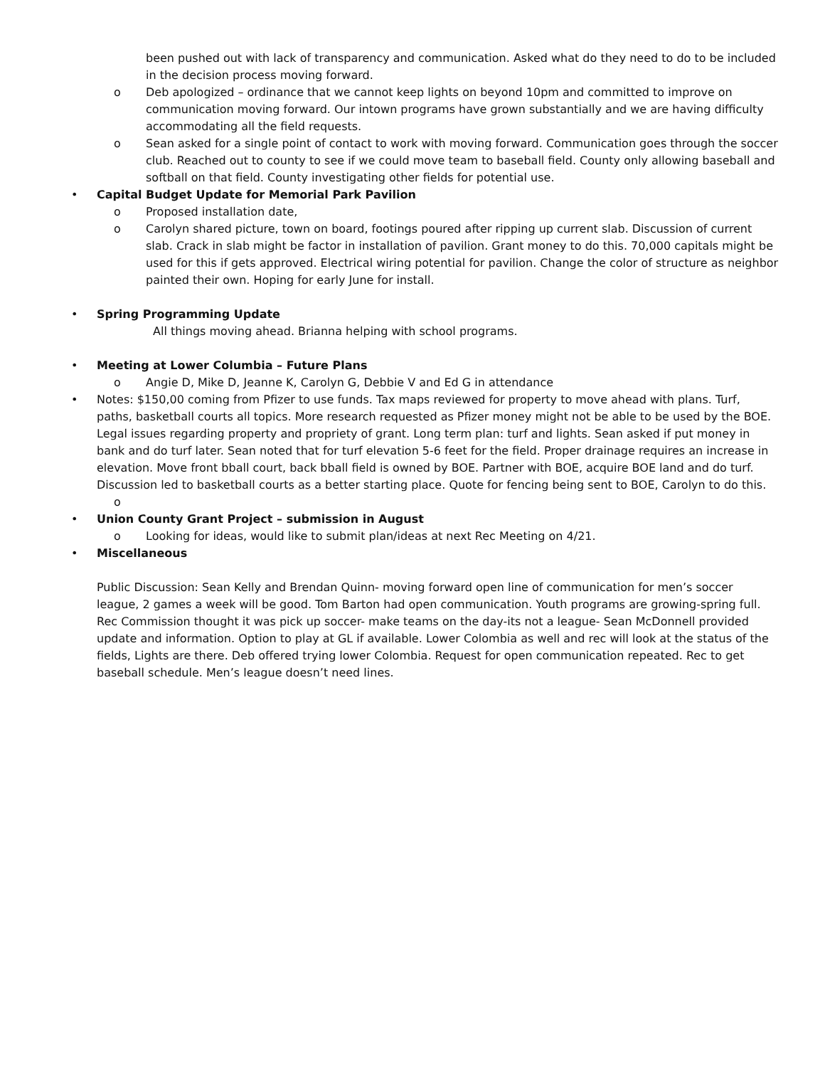been pushed out with lack of transparency and communication. Asked what do they need to do to be included in the decision process moving forward.
o Deb apologized – ordinance that we cannot keep lights on beyond 10pm and committed to improve on communication moving forward. Our intown programs have grown substantially and we are having difficulty accommodating all the field requests.
o Sean asked for a single point of contact to work with moving forward. Communication goes through the soccer club. Reached out to county to see if we could move team to baseball field. County only allowing baseball and softball on that field. County investigating other fields for potential use.
• Capital Budget Update for Memorial Park Pavilion
o Proposed installation date,
o Carolyn shared picture, town on board, footings poured after ripping up current slab. Discussion of current slab. Crack in slab might be factor in installation of pavilion. Grant money to do this. 70,000 capitals might be used for this if gets approved. Electrical wiring potential for pavilion. Change the color of structure as neighbor painted their own. Hoping for early June for install.
• Spring Programming Update
All things moving ahead. Brianna helping with school programs.
• Meeting at Lower Columbia – Future Plans
o Angie D, Mike D, Jeanne K, Carolyn G, Debbie V and Ed G in attendance
• Notes: $150,00 coming from Pfizer to use funds. Tax maps reviewed for property to move ahead with plans. Turf, paths, basketball courts all topics. More research requested as Pfizer money might not be able to be used by the BOE. Legal issues regarding property and propriety of grant. Long term plan: turf and lights. Sean asked if put money in bank and do turf later. Sean noted that for turf elevation 5-6 feet for the field. Proper drainage requires an increase in elevation. Move front bball court, back bball field is owned by BOE. Partner with BOE, acquire BOE land and do turf. Discussion led to basketball courts as a better starting place. Quote for fencing being sent to BOE, Carolyn to do this.
o
• Union County Grant Project – submission in August
o Looking for ideas, would like to submit plan/ideas at next Rec Meeting on 4/21.
• Miscellaneous
Public Discussion: Sean Kelly and Brendan Quinn- moving forward open line of communication for men’s soccer league, 2 games a week will be good. Tom Barton had open communication. Youth programs are growing-spring full. Rec Commission thought it was pick up soccer- make teams on the day-its not a league- Sean McDonnell provided update and information. Option to play at GL if available. Lower Colombia as well and rec will look at the status of the fields, Lights are there. Deb offered trying lower Colombia. Request for open communication repeated. Rec to get baseball schedule. Men’s league doesn’t need lines.